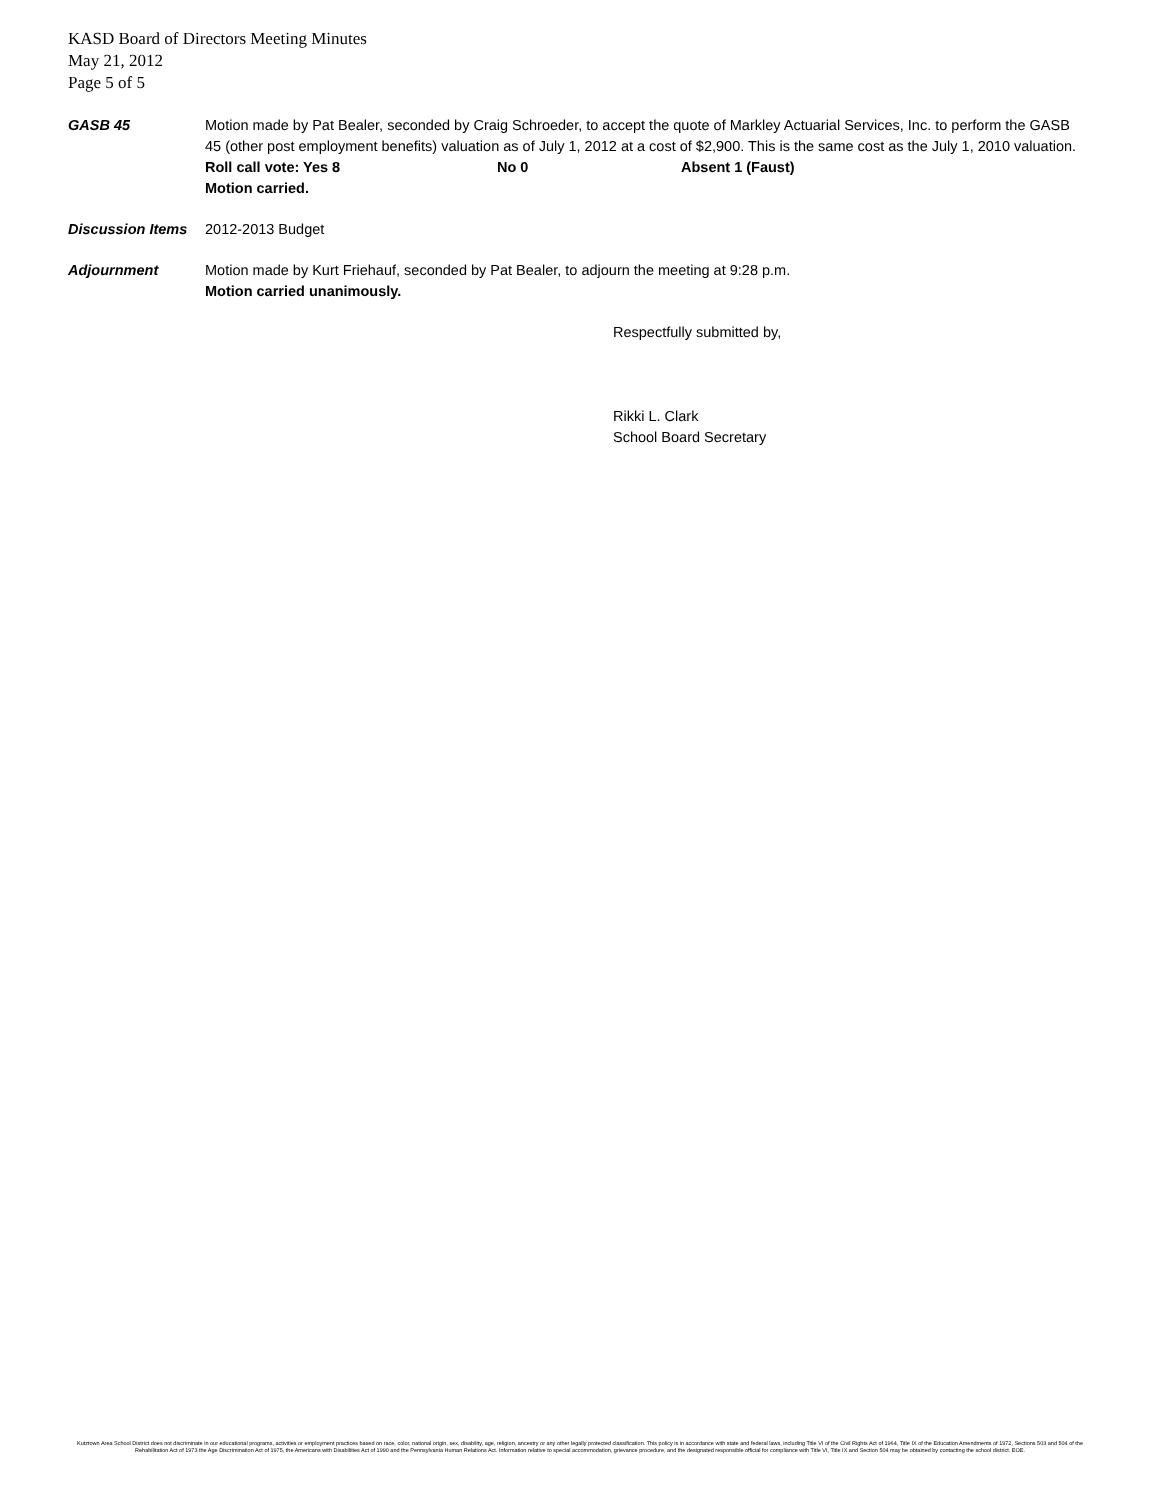KASD Board of Directors Meeting Minutes
May 21, 2012
Page 5 of 5
GASB 45 Motion made by Pat Bealer, seconded by Craig Schroeder, to accept the quote of Markley Actuarial Services, Inc. to perform the GASB 45 (other post employment benefits) valuation as of July 1, 2012 at a cost of $2,900. This is the same cost as the July 1, 2010 valuation.
Roll call vote: Yes 8 No 0 Absent 1 (Faust)
Motion carried.
Discussion Items
2012-2013 Budget
Adjournment Motion made by Kurt Friehauf, seconded by Pat Bealer, to adjourn the meeting at 9:28 p.m.
Motion carried unanimously.
Respectfully submitted by,
Rikki L. Clark
School Board Secretary
Kutztown Area School District does not discriminate in our educational programs, activities or employment practices based on race, color, national origin, sex, disability, age, religion, ancestry or any other legally protected classification. This policy is in accordance with state and federal laws, including Title VI of the Civil Rights Act of 1964, Title IX of the Education Amendments of 1972, Sections 503 and 504 of the Rehabilitation Act of 1973 the Age Discrimination Act of 1975, the Americans with Disabilities Act of 1990 and the Pennsylvania Human Relations Act. Information relative to special accommodation, grievance procedure, and the designated responsible official for compliance with Title VI, Title IX and Section 504 may be obtained by contacting the school district. EOE.